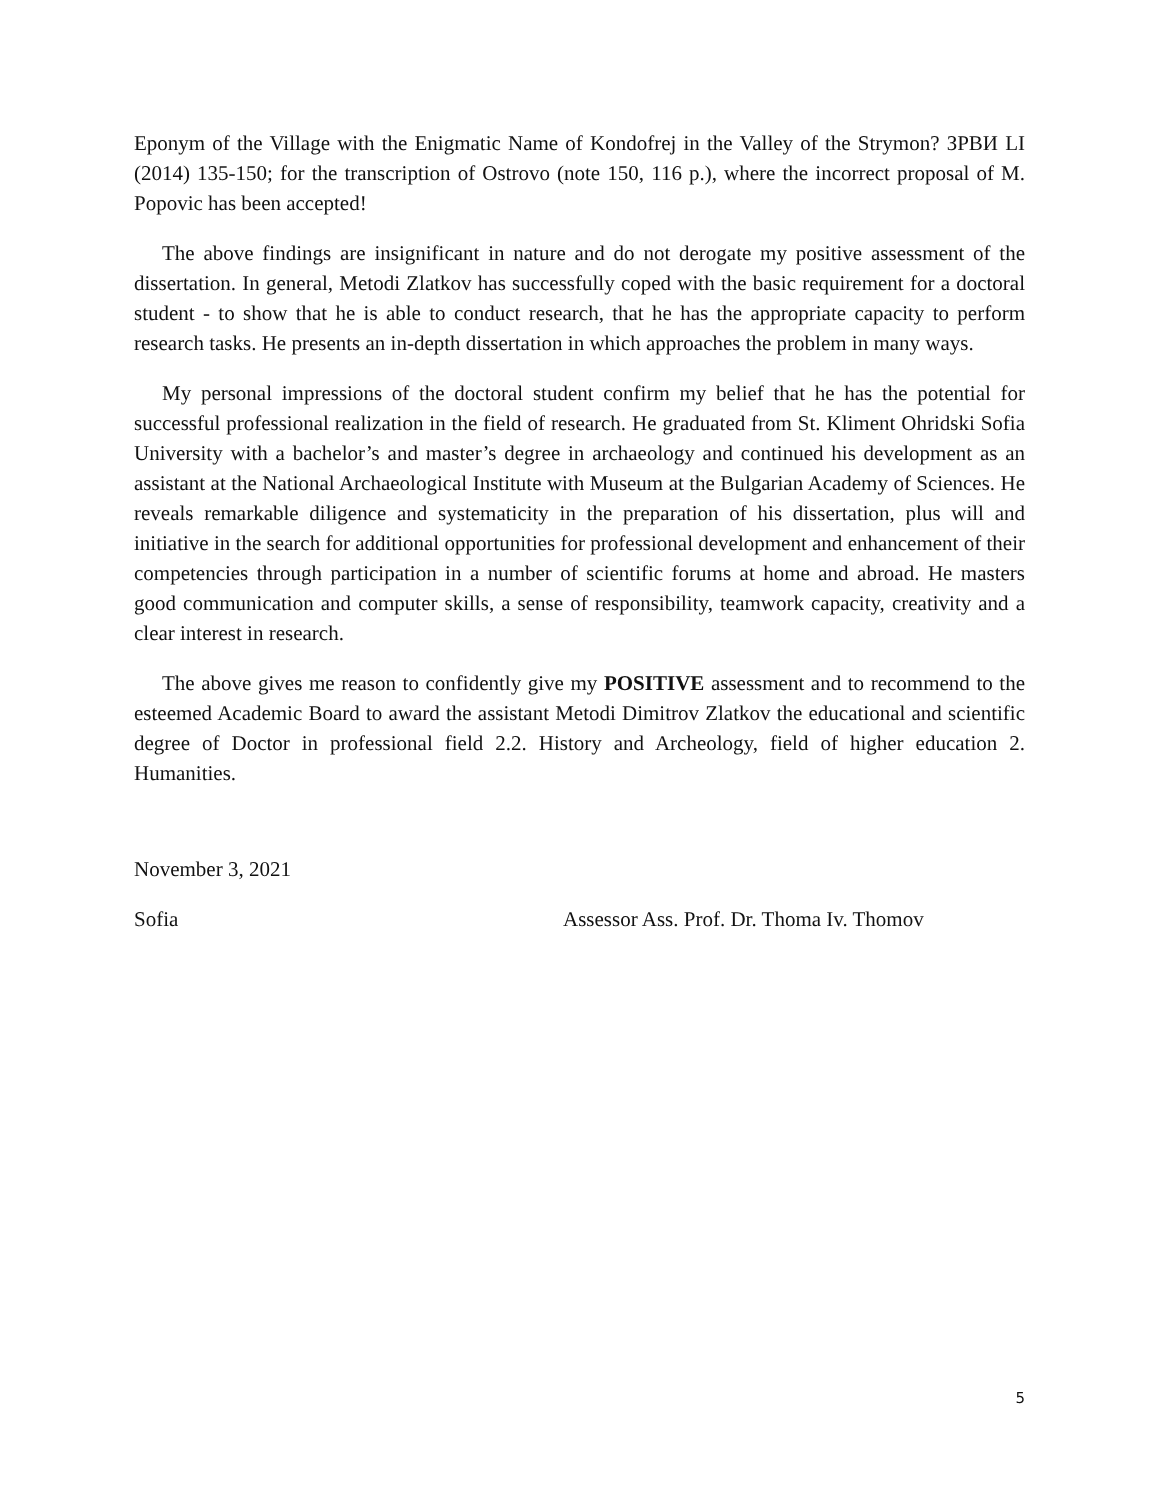Eponym of the Village with the Enigmatic Name of Kondofrej in the Valley of the Strymon? ЗРВИ LI (2014) 135-150; for the transcription of Ostrovo (note 150, 116 p.), where the incorrect proposal of M. Popovic has been accepted!
The above findings are insignificant in nature and do not derogate my positive assessment of the dissertation. In general, Metodi Zlatkov has successfully coped with the basic requirement for a doctoral student - to show that he is able to conduct research, that he has the appropriate capacity to perform research tasks. He presents an in-depth dissertation in which approaches the problem in many ways.
My personal impressions of the doctoral student confirm my belief that he has the potential for successful professional realization in the field of research. He graduated from St. Kliment Ohridski Sofia University with a bachelor’s and master’s degree in archaeology and continued his development as an assistant at the National Archaeological Institute with Museum at the Bulgarian Academy of Sciences. He reveals remarkable diligence and systematicity in the preparation of his dissertation, plus will and initiative in the search for additional opportunities for professional development and enhancement of their competencies through participation in a number of scientific forums at home and abroad. He masters good communication and computer skills, a sense of responsibility, teamwork capacity, creativity and a clear interest in research.
The above gives me reason to confidently give my POSITIVE assessment and to recommend to the esteemed Academic Board to award the assistant Metodi Dimitrov Zlatkov the educational and scientific degree of Doctor in professional field 2.2. History and Archeology, field of higher education 2. Humanities.
November 3, 2021
Sofia Assessor Ass. Prof. Dr. Thoma Iv. Thomov
5